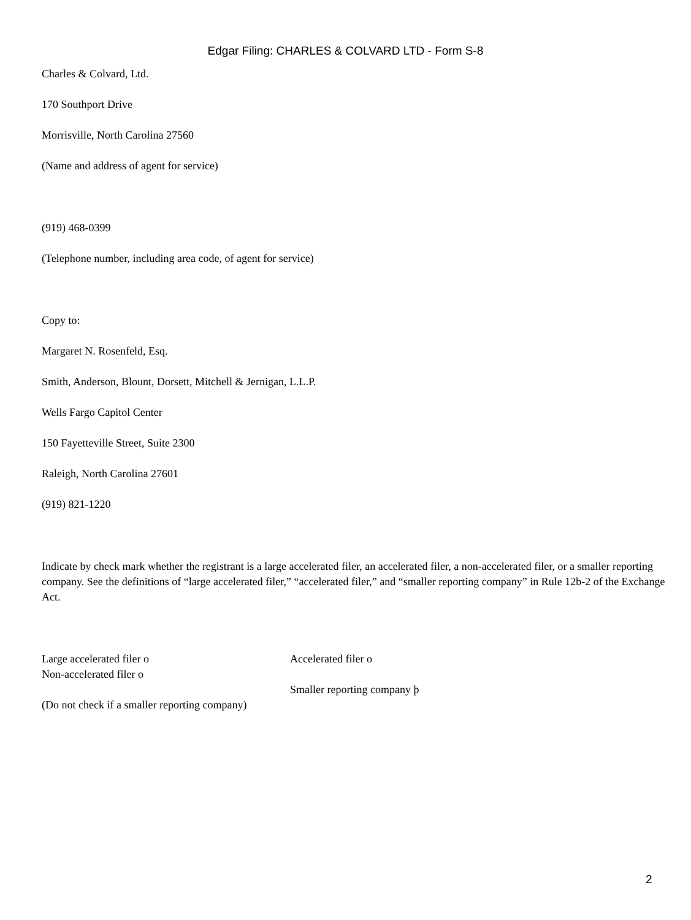Edgar Filing: CHARLES & COLVARD LTD - Form S-8
Charles & Colvard, Ltd.
170 Southport Drive
Morrisville, North Carolina 27560
(Name and address of agent for service)
(919) 468-0399
(Telephone number, including area code, of agent for service)
Copy to:
Margaret N. Rosenfeld, Esq.
Smith, Anderson, Blount, Dorsett, Mitchell & Jernigan, L.L.P.
Wells Fargo Capitol Center
150 Fayetteville Street, Suite 2300
Raleigh, North Carolina 27601
(919) 821-1220
Indicate by check mark whether the registrant is a large accelerated filer, an accelerated filer, a non-accelerated filer, or a smaller reporting company. See the definitions of “large accelerated filer,” “accelerated filer,” and “smaller reporting company” in Rule 12b-2 of the Exchange Act.
Large accelerated filer o
Non-accelerated filer o
(Do not check if a smaller reporting company)
Accelerated filer o
Smaller reporting company þ
2